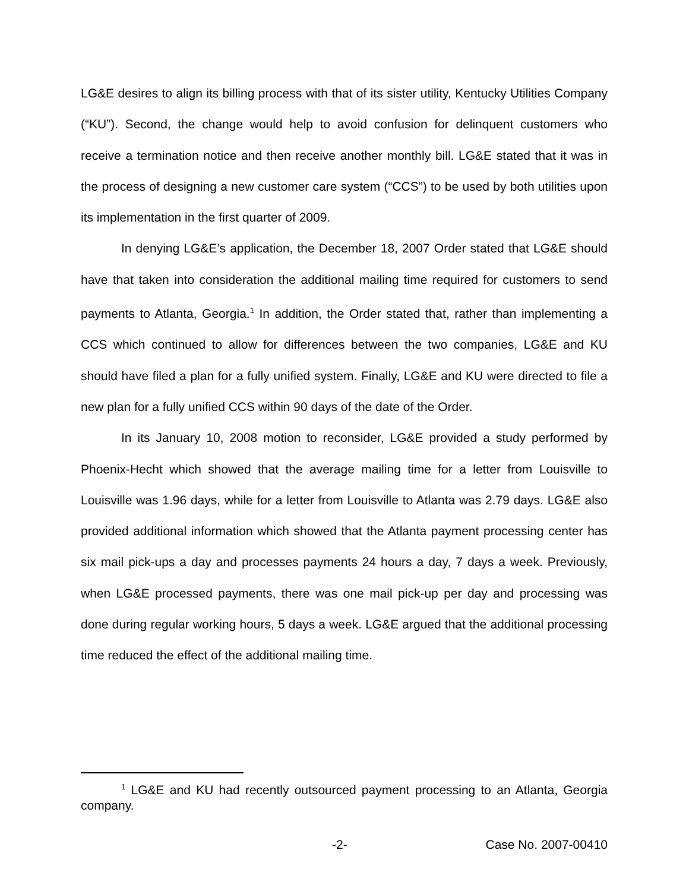LG&E desires to align its billing process with that of its sister utility, Kentucky Utilities Company (“KU”). Second, the change would help to avoid confusion for delinquent customers who receive a termination notice and then receive another monthly bill. LG&E stated that it was in the process of designing a new customer care system (“CCS”) to be used by both utilities upon its implementation in the first quarter of 2009.
In denying LG&E’s application, the December 18, 2007 Order stated that LG&E should have that taken into consideration the additional mailing time required for customers to send payments to Atlanta, Georgia.<sup>1</sup> In addition, the Order stated that, rather than implementing a CCS which continued to allow for differences between the two companies, LG&E and KU should have filed a plan for a fully unified system. Finally, LG&E and KU were directed to file a new plan for a fully unified CCS within 90 days of the date of the Order.
In its January 10, 2008 motion to reconsider, LG&E provided a study performed by Phoenix-Hecht which showed that the average mailing time for a letter from Louisville to Louisville was 1.96 days, while for a letter from Louisville to Atlanta was 2.79 days. LG&E also provided additional information which showed that the Atlanta payment processing center has six mail pick-ups a day and processes payments 24 hours a day, 7 days a week. Previously, when LG&E processed payments, there was one mail pick-up per day and processing was done during regular working hours, 5 days a week. LG&E argued that the additional processing time reduced the effect of the additional mailing time.
<sup>1</sup> LG&E and KU had recently outsourced payment processing to an Atlanta, Georgia company.
-2- Case No. 2007-00410